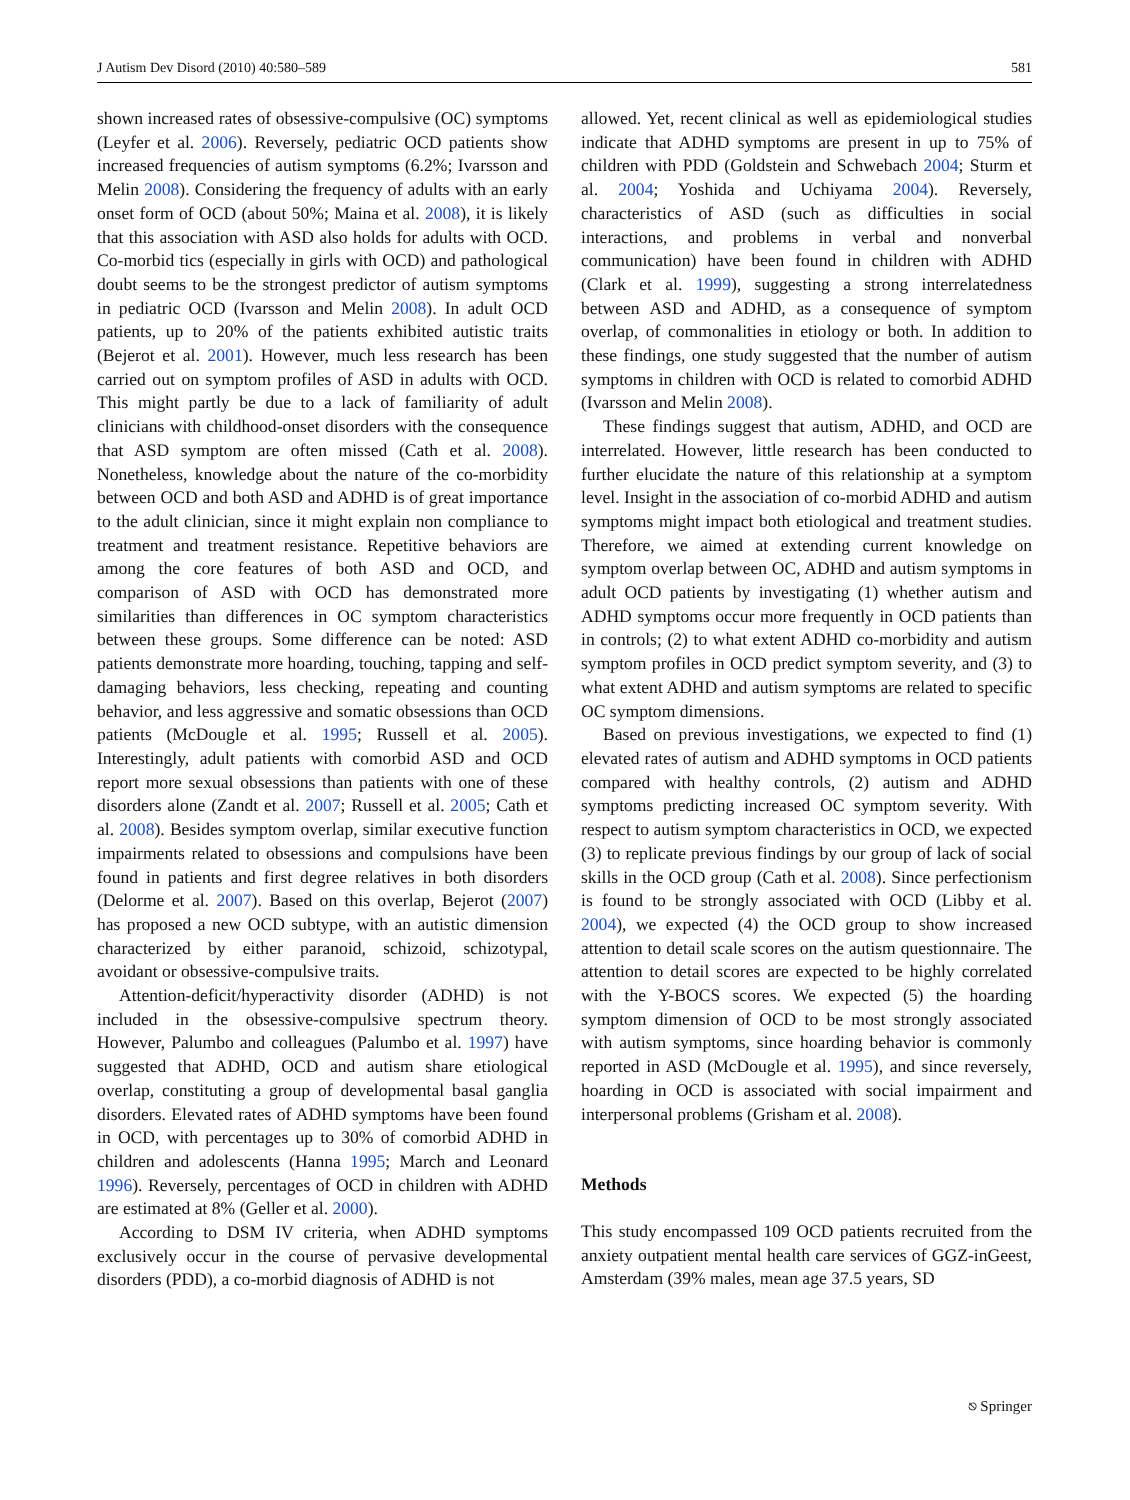J Autism Dev Disord (2010) 40:580–589 581
shown increased rates of obsessive-compulsive (OC) symptoms (Leyfer et al. 2006). Reversely, pediatric OCD patients show increased frequencies of autism symptoms (6.2%; Ivarsson and Melin 2008). Considering the frequency of adults with an early onset form of OCD (about 50%; Maina et al. 2008), it is likely that this association with ASD also holds for adults with OCD. Co-morbid tics (especially in girls with OCD) and pathological doubt seems to be the strongest predictor of autism symptoms in pediatric OCD (Ivarsson and Melin 2008). In adult OCD patients, up to 20% of the patients exhibited autistic traits (Bejerot et al. 2001). However, much less research has been carried out on symptom profiles of ASD in adults with OCD. This might partly be due to a lack of familiarity of adult clinicians with childhood-onset disorders with the consequence that ASD symptom are often missed (Cath et al. 2008). Nonetheless, knowledge about the nature of the co-morbidity between OCD and both ASD and ADHD is of great importance to the adult clinician, since it might explain non compliance to treatment and treatment resistance. Repetitive behaviors are among the core features of both ASD and OCD, and comparison of ASD with OCD has demonstrated more similarities than differences in OC symptom characteristics between these groups. Some difference can be noted: ASD patients demonstrate more hoarding, touching, tapping and self-damaging behaviors, less checking, repeating and counting behavior, and less aggressive and somatic obsessions than OCD patients (McDougle et al. 1995; Russell et al. 2005). Interestingly, adult patients with comorbid ASD and OCD report more sexual obsessions than patients with one of these disorders alone (Zandt et al. 2007; Russell et al. 2005; Cath et al. 2008). Besides symptom overlap, similar executive function impairments related to obsessions and compulsions have been found in patients and first degree relatives in both disorders (Delorme et al. 2007). Based on this overlap, Bejerot (2007) has proposed a new OCD subtype, with an autistic dimension characterized by either paranoid, schizoid, schizotypal, avoidant or obsessive-compulsive traits.
Attention-deficit/hyperactivity disorder (ADHD) is not included in the obsessive-compulsive spectrum theory. However, Palumbo and colleagues (Palumbo et al. 1997) have suggested that ADHD, OCD and autism share etiological overlap, constituting a group of developmental basal ganglia disorders. Elevated rates of ADHD symptoms have been found in OCD, with percentages up to 30% of comorbid ADHD in children and adolescents (Hanna 1995; March and Leonard 1996). Reversely, percentages of OCD in children with ADHD are estimated at 8% (Geller et al. 2000).
According to DSM IV criteria, when ADHD symptoms exclusively occur in the course of pervasive developmental disorders (PDD), a co-morbid diagnosis of ADHD is not
allowed. Yet, recent clinical as well as epidemiological studies indicate that ADHD symptoms are present in up to 75% of children with PDD (Goldstein and Schwebach 2004; Sturm et al. 2004; Yoshida and Uchiyama 2004). Reversely, characteristics of ASD (such as difficulties in social interactions, and problems in verbal and nonverbal communication) have been found in children with ADHD (Clark et al. 1999), suggesting a strong interrelatedness between ASD and ADHD, as a consequence of symptom overlap, of commonalities in etiology or both. In addition to these findings, one study suggested that the number of autism symptoms in children with OCD is related to comorbid ADHD (Ivarsson and Melin 2008).
These findings suggest that autism, ADHD, and OCD are interrelated. However, little research has been conducted to further elucidate the nature of this relationship at a symptom level. Insight in the association of co-morbid ADHD and autism symptoms might impact both etiological and treatment studies. Therefore, we aimed at extending current knowledge on symptom overlap between OC, ADHD and autism symptoms in adult OCD patients by investigating (1) whether autism and ADHD symptoms occur more frequently in OCD patients than in controls; (2) to what extent ADHD co-morbidity and autism symptom profiles in OCD predict symptom severity, and (3) to what extent ADHD and autism symptoms are related to specific OC symptom dimensions.
Based on previous investigations, we expected to find (1) elevated rates of autism and ADHD symptoms in OCD patients compared with healthy controls, (2) autism and ADHD symptoms predicting increased OC symptom severity. With respect to autism symptom characteristics in OCD, we expected (3) to replicate previous findings by our group of lack of social skills in the OCD group (Cath et al. 2008). Since perfectionism is found to be strongly associated with OCD (Libby et al. 2004), we expected (4) the OCD group to show increased attention to detail scale scores on the autism questionnaire. The attention to detail scores are expected to be highly correlated with the Y-BOCS scores. We expected (5) the hoarding symptom dimension of OCD to be most strongly associated with autism symptoms, since hoarding behavior is commonly reported in ASD (McDougle et al. 1995), and since reversely, hoarding in OCD is associated with social impairment and interpersonal problems (Grisham et al. 2008).
Methods
This study encompassed 109 OCD patients recruited from the anxiety outpatient mental health care services of GGZ-inGeest, Amsterdam (39% males, mean age 37.5 years, SD
⎋ Springer